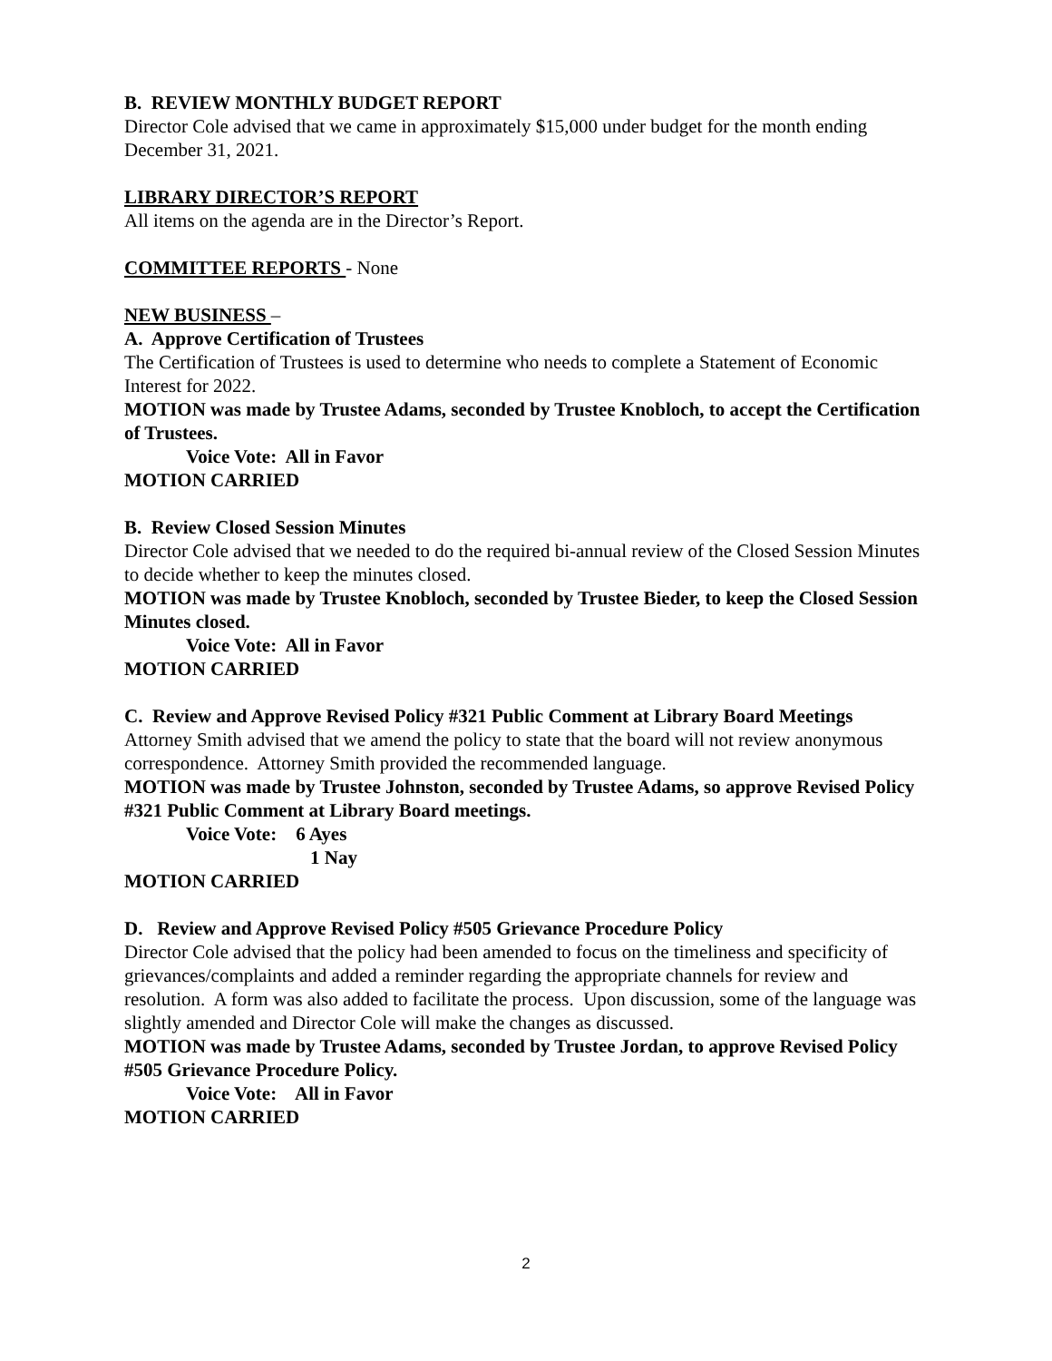B. REVIEW MONTHLY BUDGET REPORT
Director Cole advised that we came in approximately $15,000 under budget for the month ending December 31, 2021.
LIBRARY DIRECTOR’S REPORT
All items on the agenda are in the Director’s Report.
COMMITTEE REPORTS - None
NEW BUSINESS –
A. Approve Certification of Trustees
The Certification of Trustees is used to determine who needs to complete a Statement of Economic Interest for 2022.
MOTION was made by Trustee Adams, seconded by Trustee Knobloch, to accept the Certification of Trustees.
Voice Vote: All in Favor
MOTION CARRIED
B. Review Closed Session Minutes
Director Cole advised that we needed to do the required bi-annual review of the Closed Session Minutes to decide whether to keep the minutes closed.
MOTION was made by Trustee Knobloch, seconded by Trustee Bieder, to keep the Closed Session Minutes closed.
Voice Vote: All in Favor
MOTION CARRIED
C. Review and Approve Revised Policy #321 Public Comment at Library Board Meetings
Attorney Smith advised that we amend the policy to state that the board will not review anonymous correspondence. Attorney Smith provided the recommended language.
MOTION was made by Trustee Johnston, seconded by Trustee Adams, so approve Revised Policy #321 Public Comment at Library Board meetings.
Voice Vote: 6 Ayes
1 Nay
MOTION CARRIED
D. Review and Approve Revised Policy #505 Grievance Procedure Policy
Director Cole advised that the policy had been amended to focus on the timeliness and specificity of grievances/complaints and added a reminder regarding the appropriate channels for review and resolution. A form was also added to facilitate the process. Upon discussion, some of the language was slightly amended and Director Cole will make the changes as discussed.
MOTION was made by Trustee Adams, seconded by Trustee Jordan, to approve Revised Policy #505 Grievance Procedure Policy.
Voice Vote: All in Favor
MOTION CARRIED
2